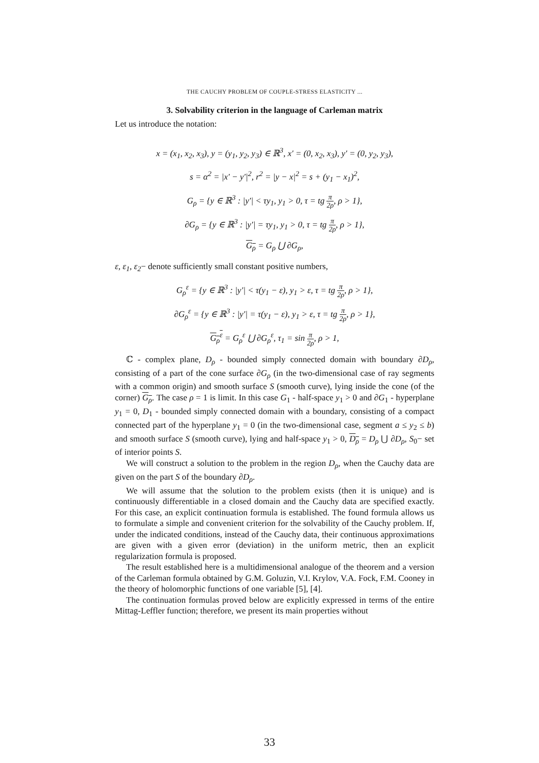THE CAUCHY PROBLEM OF COUPLE-STRESS ELASTICITY ...
3. Solvability criterion in the language of Carleman matrix
Let us introduce the notation:
x = (x<sub>1</sub>, x<sub>2</sub>, x<sub>3</sub>), y = (y<sub>1</sub>, y<sub>2</sub>, y<sub>3</sub>) ∈ ℝ<sup>3</sup>, x′ = (0, x<sub>2</sub>, x<sub>3</sub>), y′ = (0, y<sub>2</sub>, y<sub>3</sub>),
s = α<sup>2</sup> = |x′ − y′|<sup>2</sup>, r<sup>2</sup> = |y − x|<sup>2</sup> = s + (y<sub>1</sub> − x<sub>1</sub>)<sup>2</sup>,
G<sub>ρ</sub> = {y ∈ ℝ<sup>3</sup> : |y′| < τy<sub>1</sub>, y<sub>1</sub> > 0, τ = tg π 2ρ, ρ > 1},
∂G<sub>ρ</sub> = {y ∈ ℝ<sup>3</sup> : |y′| = τy<sub>1</sub>, y<sub>1</sub> > 0, τ = tg π 2ρ, ρ > 1},
G<sub>ρ</sub> = G<sub>ρ</sub> ⋃ ∂G<sub>ρ</sub>,
ε, ε<sub>1</sub>, ε<sub>2</sub>− denote sufficiently small constant positive numbers,
G<sub>ρ</sub><sup>ε</sup> = {y ∈ ℝ<sup>3</sup> : |y′| < τ(y<sub>1</sub> − ε), y<sub>1</sub> > ε, τ = tg π 2ρ, ρ > 1},
∂G<sub>ρ</sub><sup>ε</sup> = {y ∈ ℝ<sup>3</sup> : |y′| = τ(y<sub>1</sub> − ε), y<sub>1</sub> > ε, τ = tg π 2ρ, ρ > 1},
G<sub>ρ</sub><sup>ε</sup> = G<sub>ρ</sub><sup>ε</sup> ⋃ ∂G<sub>ρ</sub><sup>ε</sup>, τ<sub>1</sub> = sin π 2ρ, ρ > 1,
ℂ - complex plane, D<sub>ρ</sub> - bounded simply connected domain with boundary ∂D<sub>ρ</sub>, consisting of a part of the cone surface ∂G<sub>ρ</sub> (in the two-dimensional case of ray segments with a common origin) and smooth surface S (smooth curve), lying inside the cone (of the corner) G<sub>ρ</sub>. The case ρ = 1 is limit. In this case G<sub>1</sub> - half-space y<sub>1</sub> > 0 and ∂G<sub>1</sub> - hyperplane y<sub>1</sub> = 0, D<sub>1</sub> - bounded simply connected domain with a boundary, consisting of a compact connected part of the hyperplane y<sub>1</sub> = 0 (in the two-dimensional case, segment a ≤ y<sub>2</sub> ≤ b) and smooth surface S (smooth curve), lying and half-space y<sub>1</sub> > 0, D<sub>ρ</sub> = D<sub>ρ</sub> ⋃ ∂D<sub>ρ</sub>, S<sub>0</sub>− set of interior points S.
We will construct a solution to the problem in the region D<sub>ρ</sub>, when the Cauchy data are given on the part S of the boundary ∂D<sub>ρ</sub>.
We will assume that the solution to the problem exists (then it is unique) and is continuously differentiable in a closed domain and the Cauchy data are specified exactly. For this case, an explicit continuation formula is established. The found formula allows us to formulate a simple and convenient criterion for the solvability of the Cauchy problem. If, under the indicated conditions, instead of the Cauchy data, their continuous approximations are given with a given error (deviation) in the uniform metric, then an explicit regularization formula is proposed.
The result established here is a multidimensional analogue of the theorem and a version of the Carleman formula obtained by G.M. Goluzin, V.I. Krylov, V.A. Fock, F.M. Cooney in the theory of holomorphic functions of one variable [5], [4].
The continuation formulas proved below are explicitly expressed in terms of the entire Mittag-Leffler function; therefore, we present its main properties without
33